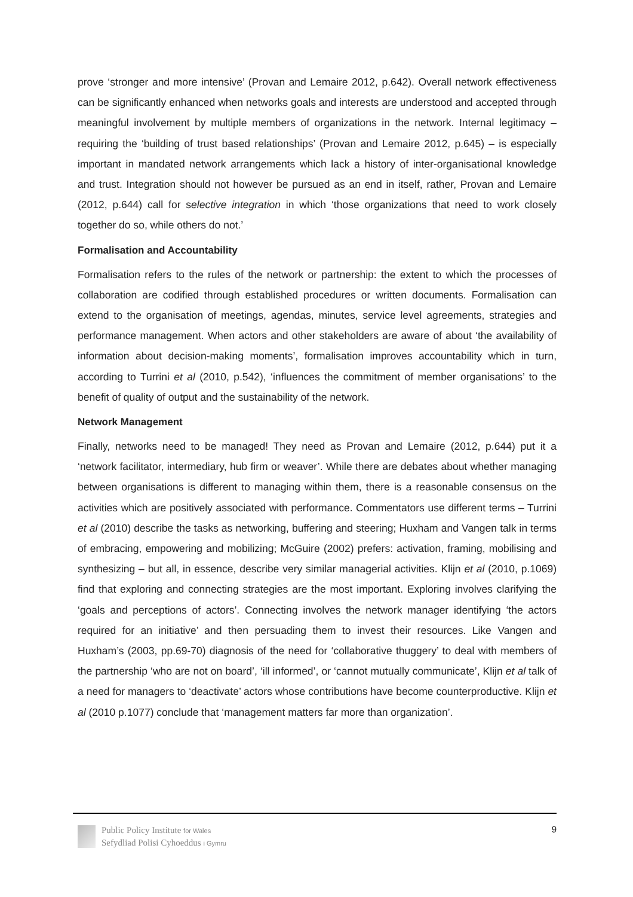prove ‘stronger and more intensive’ (Provan and Lemaire 2012, p.642). Overall network effectiveness can be significantly enhanced when networks goals and interests are understood and accepted through meaningful involvement by multiple members of organizations in the network. Internal legitimacy – requiring the ‘building of trust based relationships’ (Provan and Lemaire 2012, p.645) – is especially important in mandated network arrangements which lack a history of inter-organisational knowledge and trust. Integration should not however be pursued as an end in itself, rather, Provan and Lemaire (2012, p.644) call for selective integration in which ‘those organizations that need to work closely together do so, while others do not.’
Formalisation and Accountability
Formalisation refers to the rules of the network or partnership: the extent to which the processes of collaboration are codified through established procedures or written documents. Formalisation can extend to the organisation of meetings, agendas, minutes, service level agreements, strategies and performance management. When actors and other stakeholders are aware of about ‘the availability of information about decision-making moments’, formalisation improves accountability which in turn, according to Turrini et al (2010, p.542), ‘influences the commitment of member organisations’ to the benefit of quality of output and the sustainability of the network.
Network Management
Finally, networks need to be managed! They need as Provan and Lemaire (2012, p.644) put it a ‘network facilitator, intermediary, hub firm or weaver’. While there are debates about whether managing between organisations is different to managing within them, there is a reasonable consensus on the activities which are positively associated with performance. Commentators use different terms – Turrini et al (2010) describe the tasks as networking, buffering and steering; Huxham and Vangen talk in terms of embracing, empowering and mobilizing; McGuire (2002) prefers: activation, framing, mobilising and synthesizing – but all, in essence, describe very similar managerial activities. Klijn et al (2010, p.1069) find that exploring and connecting strategies are the most important. Exploring involves clarifying the ‘goals and perceptions of actors’. Connecting involves the network manager identifying ‘the actors required for an initiative’ and then persuading them to invest their resources. Like Vangen and Huxham’s (2003, pp.69-70) diagnosis of the need for ‘collaborative thuggery’ to deal with members of the partnership ‘who are not on board’, ‘ill informed’, or ‘cannot mutually communicate’, Klijn et al talk of a need for managers to ‘deactivate’ actors whose contributions have become counterproductive. Klijn et al (2010 p.1077) conclude that ‘management matters far more than organization’.
Public Policy Institute for Wales
Sefydliad Polisi Cyhoeddus i Gymru
9